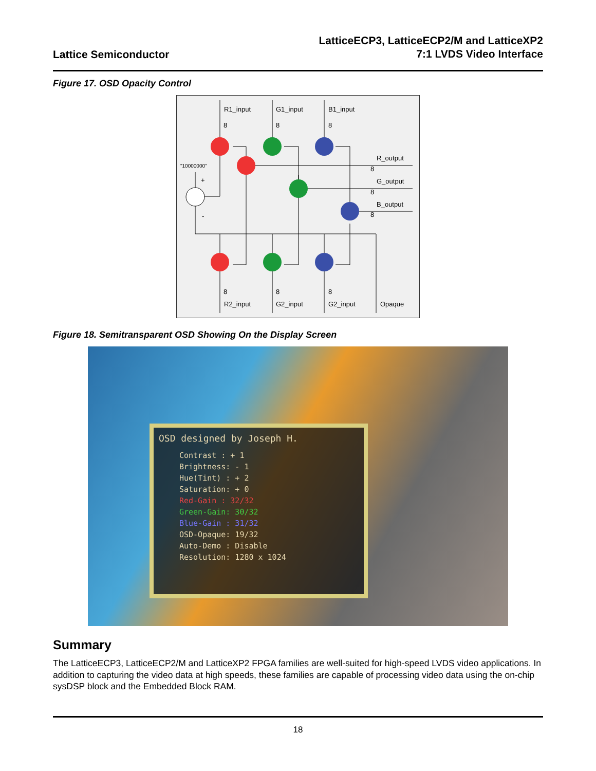Lattice Semiconductor
LatticeECP3, LatticeECP2/M and LatticeXP2
7:1 LVDS Video Interface
Figure 17. OSD Opacity Control
R1_input
G1_input
B1_input
8
8
8
"10000000"
+
-
R_output
8
G_output
8
B_output
8
8
8
8
R2_input
G2_input
G2_input
Opaque
Figure 18. Semitransparent OSD Showing On the Display Screen
OSD designed by Joseph H.
Contrast : + 1
Brightness: - 1
Hue(Tint) : + 2
Saturation: + 0
Red-Gain : 32/32
Green-Gain: 30/32
Blue-Gain : 31/32
OSD-Opaque: 19/32
Auto-Demo : Disable
Resolution: 1280 x 1024
Summary
The LatticeECP3, LatticeECP2/M and LatticeXP2 FPGA families are well-suited for high-speed LVDS video applications. In addition to capturing the video data at high speeds, these families are capable of processing video data using the on-chip sysDSP block and the Embedded Block RAM.
18